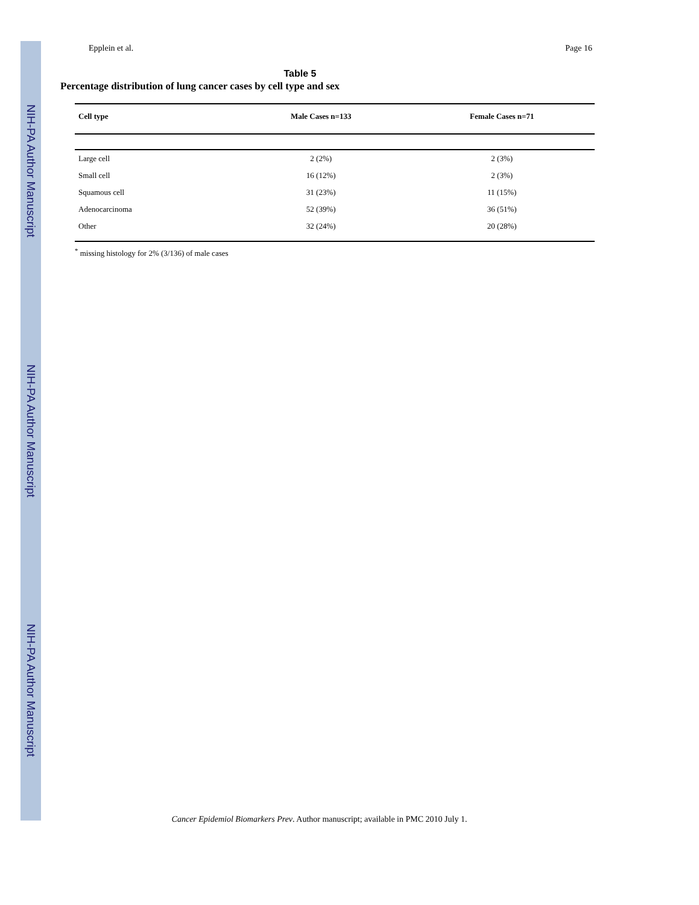NIH-PA Author Manuscript
NIH-PA Author Manuscript
NIH-PA Author Manuscript
Epplein et al. Page 16
Table 5
Percentage distribution of lung cancer cases by cell type and sex
| Cell type | Male Cases n=133 | Female Cases n=71 |
| --- | --- | --- |
| Large cell | 2 (2%) | 2 (3%) |
| Small cell | 16 (12%) | 2 (3%) |
| Squamous cell | 31 (23%) | 11 (15%) |
| Adenocarcinoma | 52 (39%) | 36 (51%) |
| Other | 32 (24%) | 20 (28%) |
<sup>*</sup> missing histology for 2% (3/136) of male cases
Cancer Epidemiol Biomarkers Prev. Author manuscript; available in PMC 2010 July 1.